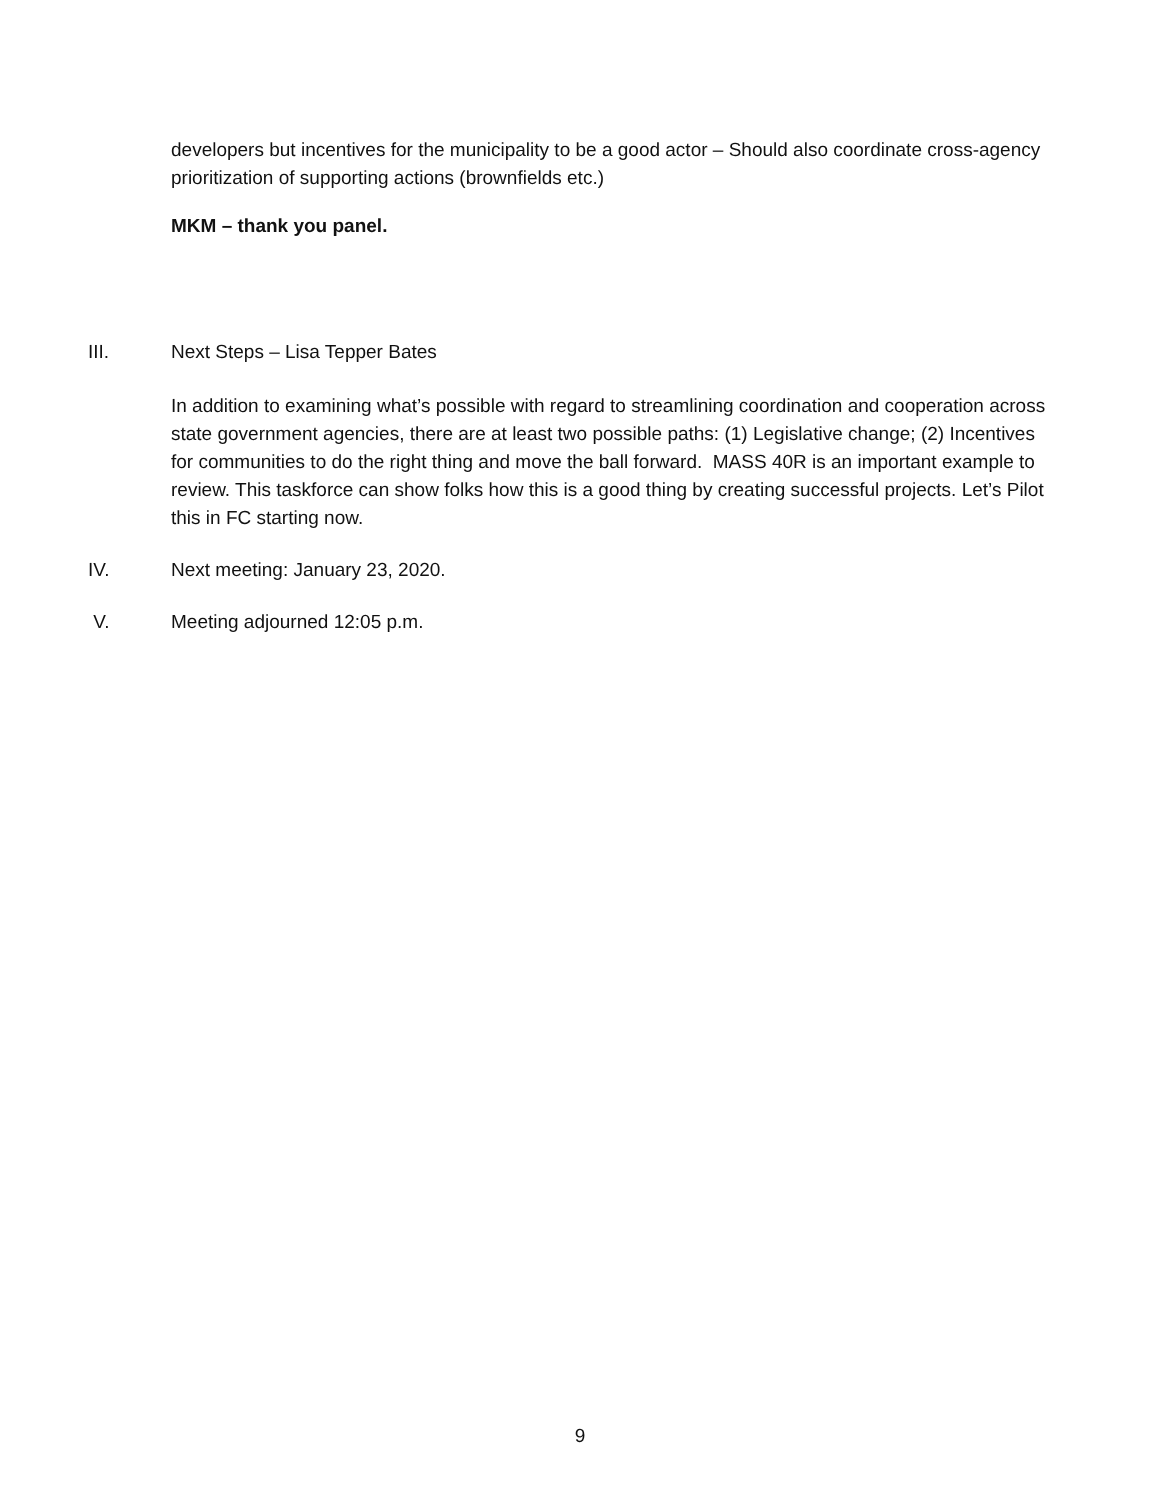developers but incentives for the municipality to be a good actor – Should also coordinate cross-agency prioritization of supporting actions (brownfields etc.)
MKM – thank you panel.
III. Next Steps – Lisa Tepper Bates
In addition to examining what’s possible with regard to streamlining coordination and cooperation across state government agencies, there are at least two possible paths: (1) Legislative change; (2) Incentives for communities to do the right thing and move the ball forward. MASS 40R is an important example to review. This taskforce can show folks how this is a good thing by creating successful projects. Let’s Pilot this in FC starting now.
IV. Next meeting: January 23, 2020.
V. Meeting adjourned 12:05 p.m.
9